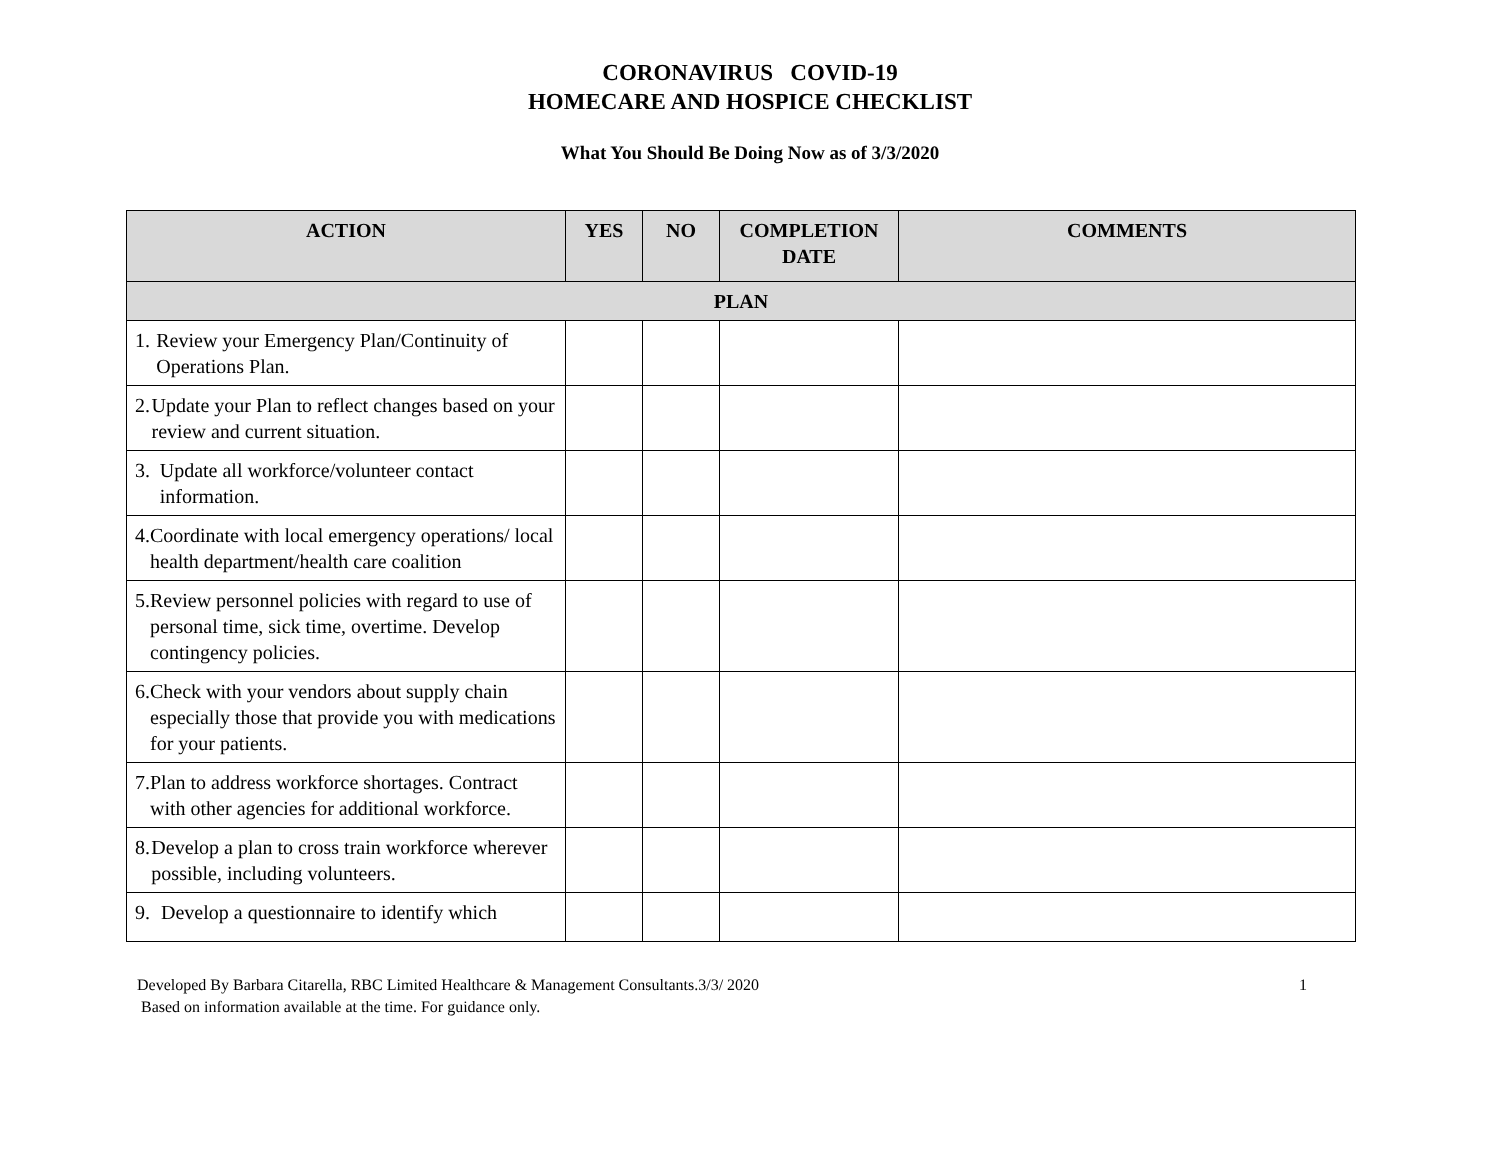CORONAVIRUS COVID-19
HOMECARE AND HOSPICE CHECKLIST
What You Should Be Doing Now as of 3/3/2020
| ACTION | YES | NO | COMPLETION DATE | COMMENTS |
| --- | --- | --- | --- | --- |
| PLAN | | | | |
| 1. Review your Emergency Plan/Continuity of Operations Plan. | | | | |
| 2. Update your Plan to reflect changes based on your review and current situation. | | | | |
| 3. Update all workforce/volunteer contact information. | | | | |
| 4. Coordinate with local emergency operations/ local health department/health care coalition | | | | |
| 5. Review personnel policies with regard to use of personal time, sick time, overtime. Develop contingency policies. | | | | |
| 6. Check with your vendors about supply chain especially those that provide you with medications for your patients. | | | | |
| 7. Plan to address workforce shortages. Contract with other agencies for additional workforce. | | | | |
| 8. Develop a plan to cross train workforce wherever possible, including volunteers. | | | | |
| 9. Develop a questionnaire to identify which | | | | |
Developed By Barbara Citarella, RBC Limited Healthcare & Management Consultants.3/3/ 2020
Based on information available at the time. For guidance only.
1